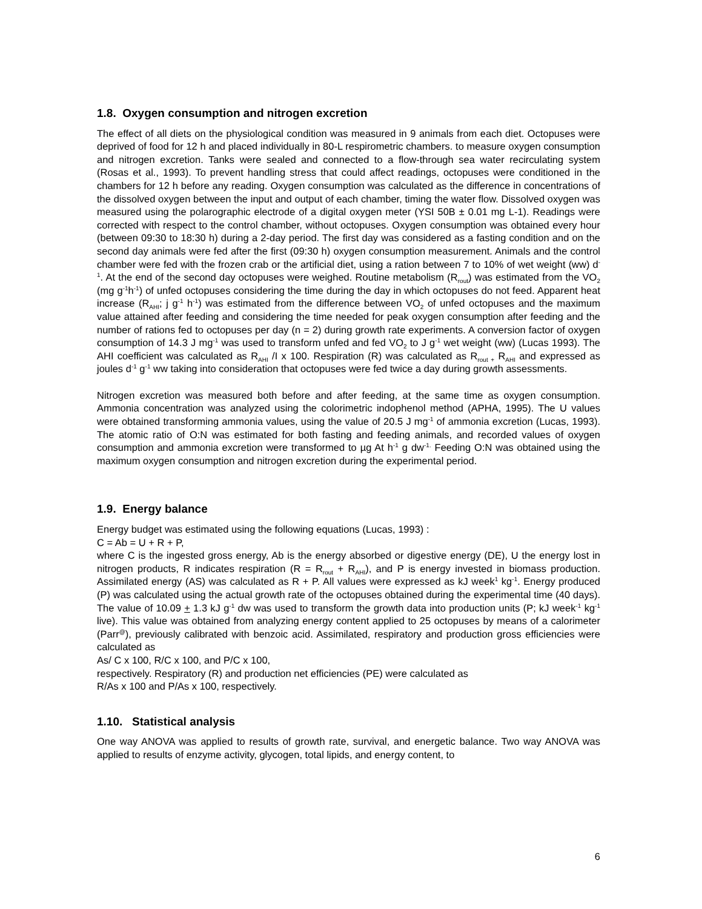1.8. Oxygen consumption and nitrogen excretion
The effect of all diets on the physiological condition was measured in 9 animals from each diet. Octopuses were deprived of food for 12 h and placed individually in 80-L respirometric chambers. to measure oxygen consumption and nitrogen excretion. Tanks were sealed and connected to a flow-through sea water recirculating system (Rosas et al., 1993). To prevent handling stress that could affect readings, octopuses were conditioned in the chambers for 12 h before any reading. Oxygen consumption was calculated as the difference in concentrations of the dissolved oxygen between the input and output of each chamber, timing the water flow. Dissolved oxygen was measured using the polarographic electrode of a digital oxygen meter (YSI 50B ± 0.01 mg L-1). Readings were corrected with respect to the control chamber, without octopuses. Oxygen consumption was obtained every hour (between 09:30 to 18:30 h) during a 2-day period. The first day was considered as a fasting condition and on the second day animals were fed after the first (09:30 h) oxygen consumption measurement. Animals and the control chamber were fed with the frozen crab or the artificial diet, using a ration between 7 to 10% of wet weight (ww) d<sup>-1</sup>. At the end of the second day octopuses were weighed. Routine metabolism (R<sub>rout</sub>) was estimated from the VO<sub>2</sub> (mg g<sup>-1</sup>h<sup>-1</sup>) of unfed octopuses considering the time during the day in which octopuses do not feed. Apparent heat increase (R<sub>AHI</sub>; j g<sup>-1</sup> h<sup>-1</sup>) was estimated from the difference between VO<sub>2</sub> of unfed octopuses and the maximum value attained after feeding and considering the time needed for peak oxygen consumption after feeding and the number of rations fed to octopuses per day (n = 2) during growth rate experiments. A conversion factor of oxygen consumption of 14.3 J mg<sup>-1</sup> was used to transform unfed and fed VO<sub>2</sub> to J g<sup>-1</sup> wet weight (ww) (Lucas 1993). The AHI coefficient was calculated as R<sub>AHI</sub> /I x 100. Respiration (R) was calculated as R<sub>rout +</sub> R<sub>AHI</sub> and expressed as joules d<sup>-1</sup> g<sup>-1</sup> ww taking into consideration that octopuses were fed twice a day during growth assessments.
Nitrogen excretion was measured both before and after feeding, at the same time as oxygen consumption. Ammonia concentration was analyzed using the colorimetric indophenol method (APHA, 1995). The U values were obtained transforming ammonia values, using the value of 20.5 J mg<sup>-1</sup> of ammonia excretion (Lucas, 1993). The atomic ratio of O:N was estimated for both fasting and feeding animals, and recorded values of oxygen consumption and ammonia excretion were transformed to µg At h<sup>-1</sup> g dw<sup>-1.</sup> Feeding O:N was obtained using the maximum oxygen consumption and nitrogen excretion during the experimental period.
1.9. Energy balance
Energy budget was estimated using the following equations (Lucas, 1993) :
C = Ab = U + R + P,
where C is the ingested gross energy, Ab is the energy absorbed or digestive energy (DE), U the energy lost in nitrogen products, R indicates respiration (R = R<sub>rout</sub> + R<sub>AHI</sub>), and P is energy invested in biomass production. Assimilated energy (AS) was calculated as R + P. All values were expressed as kJ week<sup>1</sup> kg<sup>-1</sup>. Energy produced (P) was calculated using the actual growth rate of the octopuses obtained during the experimental time (40 days). The value of 10.09 + 1.3 kJ g<sup>-1</sup> dw was used to transform the growth data into production units (P; kJ week<sup>-1</sup> kg<sup>-1</sup> live). This value was obtained from analyzing energy content applied to 25 octopuses by means of a calorimeter (Parr<sup>@</sup>), previously calibrated with benzoic acid. Assimilated, respiratory and production gross efficiencies were calculated as
As/ C x 100, R/C x 100, and P/C x 100,
respectively. Respiratory (R) and production net efficiencies (PE) were calculated as
R/As x 100 and P/As x 100, respectively.
1.10. Statistical analysis
One way ANOVA was applied to results of growth rate, survival, and energetic balance. Two way ANOVA was applied to results of enzyme activity, glycogen, total lipids, and energy content, to
6